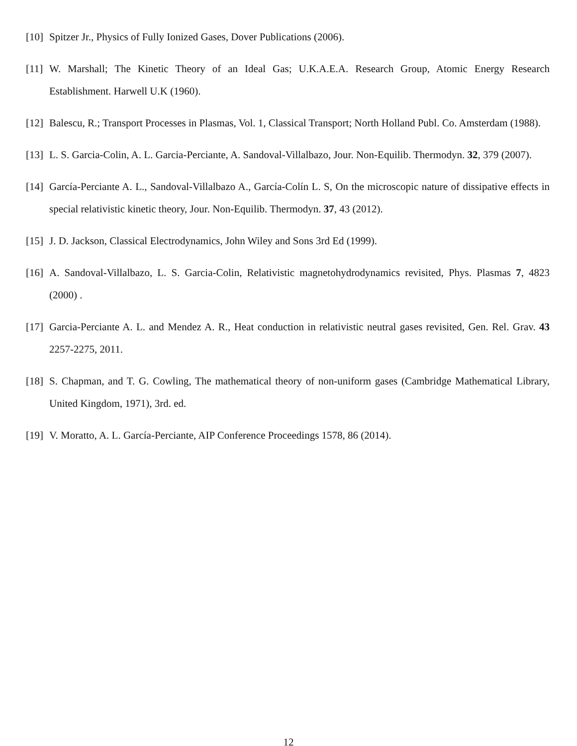[10] Spitzer Jr., Physics of Fully Ionized Gases, Dover Publications (2006).
[11] W. Marshall; The Kinetic Theory of an Ideal Gas; U.K.A.E.A. Research Group, Atomic Energy Research Establishment. Harwell U.K (1960).
[12] Balescu, R.; Transport Processes in Plasmas, Vol. 1, Classical Transport; North Holland Publ. Co. Amsterdam (1988).
[13] L. S. Garcia-Colin, A. L. Garcia-Perciante, A. Sandoval-Villalbazo, Jour. Non-Equilib. Thermodyn. 32, 379 (2007).
[14] García-Perciante A. L., Sandoval-Villalbazo A., García-Colín L. S, On the microscopic nature of dissipative effects in special relativistic kinetic theory, Jour. Non-Equilib. Thermodyn. 37, 43 (2012).
[15] J. D. Jackson, Classical Electrodynamics, John Wiley and Sons 3rd Ed (1999).
[16] A. Sandoval-Villalbazo, L. S. Garcia-Colin, Relativistic magnetohydrodynamics revisited, Phys. Plasmas 7, 4823 (2000) .
[17] Garcia-Perciante A. L. and Mendez A. R., Heat conduction in relativistic neutral gases revisited, Gen. Rel. Grav. 43 2257-2275, 2011.
[18] S. Chapman, and T. G. Cowling, The mathematical theory of non-uniform gases (Cambridge Mathematical Library, United Kingdom, 1971), 3rd. ed.
[19] V. Moratto, A. L. García-Perciante, AIP Conference Proceedings 1578, 86 (2014).
12